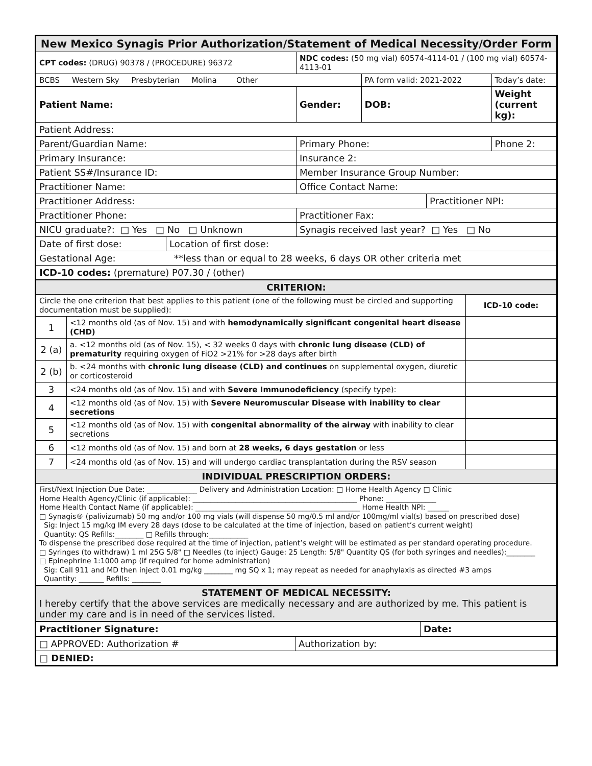| New Mexico Synagis Prior Authorization/Statement of Medical Necessity/Order Form | | | | | |
| CPT codes: (DRUG) 90378 / (PROCEDURE) 96372 | | NDC codes: (50 mg vial) 60574-4114-01 / (100 mg vial) 60574-4113-01 | | | |
| BCBS Western Sky Presbyterian Molina Other | | | PA form valid: 2021-2022 | | Today’s date: |
| Patient Name: | | Gender: | DOB: | | Weight (current kg): |
| Patient Address: | | | | | |
| Parent/Guardian Name: | | Primary Phone: | | | Phone 2: |
| Primary Insurance: | | Insurance 2: | | | |
| Patient SS#/Insurance ID: | | Member Insurance Group Number: | | | |
| Practitioner Name: | | Office Contact Name: | | | |
| Practitioner Address: | | | | Practitioner NPI: | |
| Practitioner Phone: | | Practitioner Fax: | | | |
| NICU graduate?: □ Yes □ No □ Unknown | | Synagis received last year? □ Yes □ No | | | |
| Date of first dose: | Location of first dose: | | | | |
| Gestational Age: **less than or equal to 28 weeks, 6 days OR other criteria met | | | | | |
| ICD-10 codes: (premature) P07.30 / (other) | | | | | |
| CRITERION: | | |
| Circle the one criterion that best applies to this patient (one of the following must be circled and supporting documentation must be supplied): | | ICD-10 code: |
| 1 | <12 months old (as of Nov. 15) and with hemodynamically significant congenital heart disease (CHD) | |
| 2 (a) | a. <12 months old (as of Nov. 15), < 32 weeks 0 days with chronic lung disease (CLD) of prematurity requiring oxygen of FiO2 >21% for >28 days after birth | |
| 2 (b) | b. <24 months with chronic lung disease (CLD) and continues on supplemental oxygen, diuretic or corticosteroid | |
| 3 | <24 months old (as of Nov. 15) and with Severe Immunodeficiency (specify type): | |
| 4 | <12 months old (as of Nov. 15) with Severe Neuromuscular Disease with inability to clear secretions | |
| 5 | <12 months old (as of Nov. 15) with congenital abnormality of the airway with inability to clear secretions | |
| 6 | <12 months old (as of Nov. 15) and born at 28 weeks, 6 days gestation or less | |
| 7 | <24 months old (as of Nov. 15) and will undergo cardiac transplantation during the RSV season | |
| INDIVIDUAL PRESCRIPTION ORDERS: | | |
| First/Next Injection Due Date: ______________ Delivery and Administration Location: □ Home Health Agency □ Clinic Home Health Agency/Clinic (if applicable): ______________________________________________ Phone: ______________ Home Health Contact Name (if applicable): ______________________________________________ Home Health NPI: ______ □ Synagis® (palivizumab) 50 mg and/or 100 mg vials (will dispense 50 mg/0.5 ml and/or 100mg/ml vial(s) based on prescribed dose) Sig: Inject 15 mg/kg IM every 28 days (dose to be calculated at the time of injection, based on patient’s current weight) Quantity: QS Refills:________ □ Refills through:___________ To dispense the prescribed dose required at the time of injection, patient’s weight will be estimated as per standard operating procedure. □ Syringes (to withdraw) 1 ml 25G 5/8" □ Needles (to inject) Gauge: 25 Length: 5/8" Quantity QS (for both syringes and needles):________ □ Epinephrine 1:1000 amp (if required for home administration) Sig: Call 911 and MD then inject 0.01 mg/kg ________ mg SQ x 1; may repeat as needed for anaphylaxis as directed #3 amps Quantity: _______ Refills: ________ | | |
| STATEMENT OF MEDICAL NECESSITY: I hereby certify that the above services are medically necessary and are authorized by me. This patient is under my care and is in need of the services listed. | | |
| Practitioner Signature: | Date: |
| □ APPROVED: Authorization # | Authorization by: |
| □ DENIED: | |